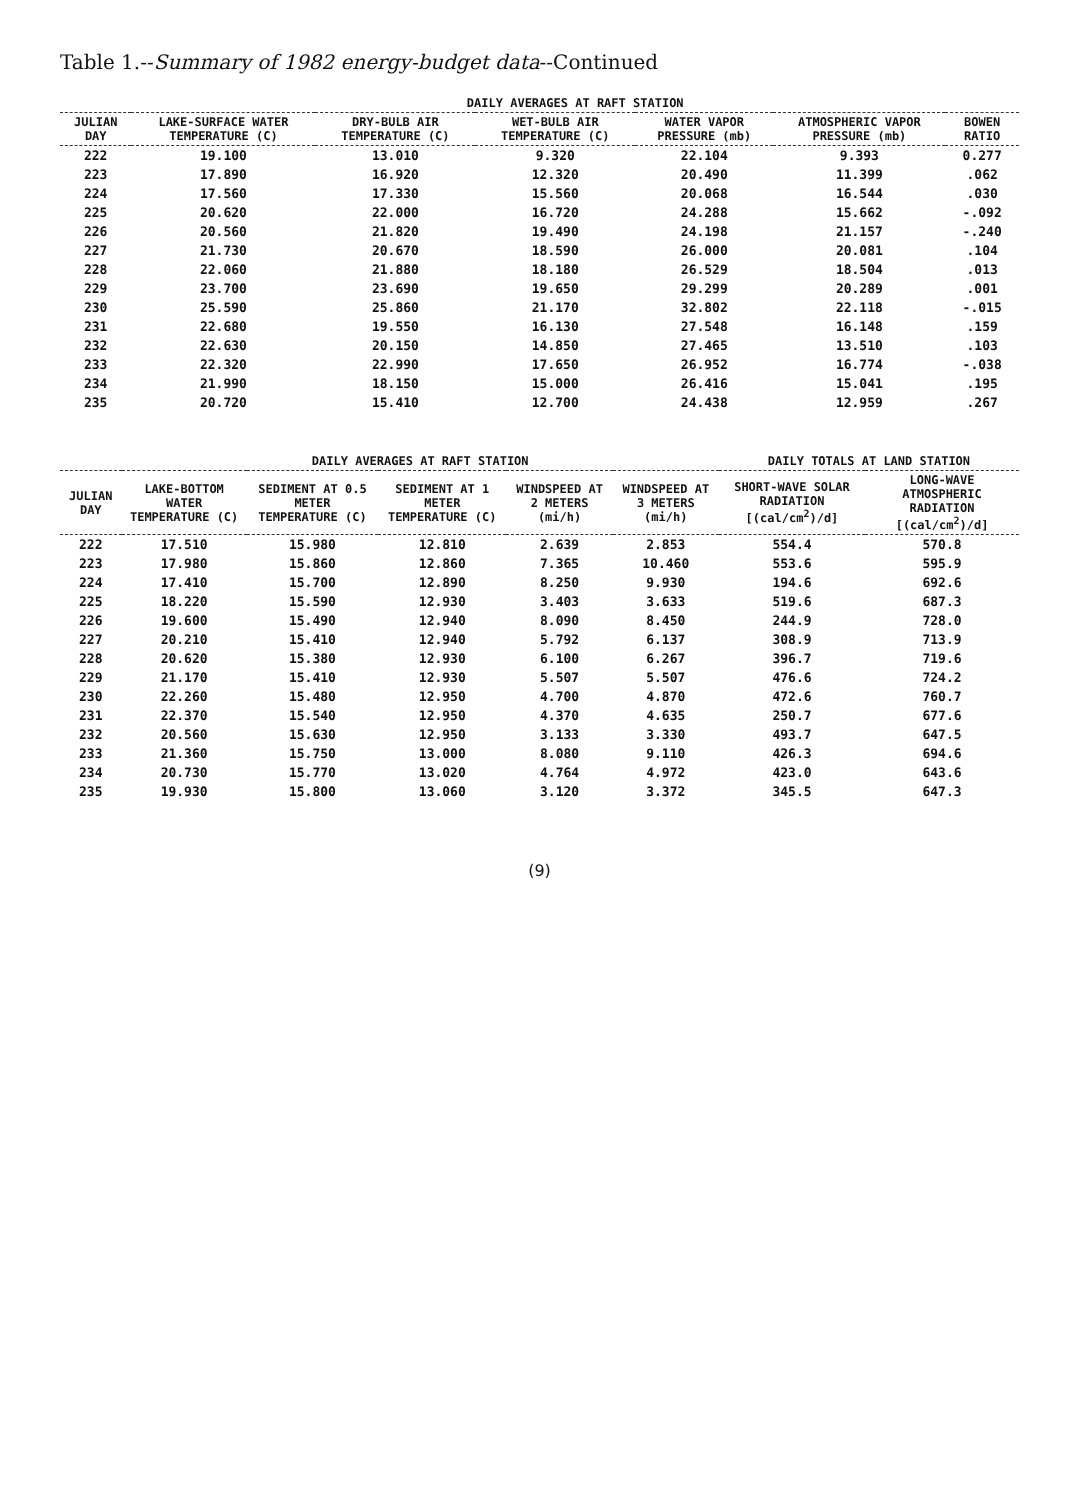Table 1.--Summary of 1982 energy-budget data--Continued
| | DAILY AVERAGES AT RAFT STATION | | | | | |
| --- | --- | --- | --- | --- | --- | --- |
| JULIAN DAY | LAKE-SURFACE WATER TEMPERATURE (C) | DRY-BULB AIR TEMPERATURE (C) | WET-BULB AIR TEMPERATURE (C) | WATER VAPOR PRESSURE (mb) | ATMOSPHERIC VAPOR PRESSURE (mb) | BOWEN RATIO |
| 222 | 19.100 | 13.010 | 9.320 | 22.104 | 9.393 | 0.277 |
| 223 | 17.890 | 16.920 | 12.320 | 20.490 | 11.399 | .062 |
| 224 | 17.560 | 17.330 | 15.560 | 20.068 | 16.544 | .030 |
| 225 | 20.620 | 22.000 | 16.720 | 24.288 | 15.662 | -.092 |
| 226 | 20.560 | 21.820 | 19.490 | 24.198 | 21.157 | -.240 |
| 227 | 21.730 | 20.670 | 18.590 | 26.000 | 20.081 | .104 |
| 228 | 22.060 | 21.880 | 18.180 | 26.529 | 18.504 | .013 |
| 229 | 23.700 | 23.690 | 19.650 | 29.299 | 20.289 | .001 |
| 230 | 25.590 | 25.860 | 21.170 | 32.802 | 22.118 | -.015 |
| 231 | 22.680 | 19.550 | 16.130 | 27.548 | 16.148 | .159 |
| 232 | 22.630 | 20.150 | 14.850 | 27.465 | 13.510 | .103 |
| 233 | 22.320 | 22.990 | 17.650 | 26.952 | 16.774 | -.038 |
| 234 | 21.990 | 18.150 | 15.000 | 26.416 | 15.041 | .195 |
| 235 | 20.720 | 15.410 | 12.700 | 24.438 | 12.959 | .267 |
| | DAILY AVERAGES AT RAFT STATION | | | | | DAILY TOTALS AT LAND STATION | |
| --- | --- | --- | --- | --- | --- | --- | --- |
| JULIAN DAY | LAKE-BOTTOM WATER TEMPERATURE (C) | SEDIMENT AT 0.5 METER TEMPERATURE (C) | SEDIMENT AT 1 METER TEMPERATURE (C) | WINDSPEED AT 2 METERS (mi/h) | WINDSPEED AT 3 METERS (mi/h) | SHORT-WAVE SOLAR RADIATION [(cal/cm<sup>2</sup>)/d] | LONG-WAVE ATMOSPHERIC RADIATION [(cal/cm<sup>2</sup>)/d] |
| 222 | 17.510 | 15.980 | 12.810 | 2.639 | 2.853 | 554.4 | 570.8 |
| 223 | 17.980 | 15.860 | 12.860 | 7.365 | 10.460 | 553.6 | 595.9 |
| 224 | 17.410 | 15.700 | 12.890 | 8.250 | 9.930 | 194.6 | 692.6 |
| 225 | 18.220 | 15.590 | 12.930 | 3.403 | 3.633 | 519.6 | 687.3 |
| 226 | 19.600 | 15.490 | 12.940 | 8.090 | 8.450 | 244.9 | 728.0 |
| 227 | 20.210 | 15.410 | 12.940 | 5.792 | 6.137 | 308.9 | 713.9 |
| 228 | 20.620 | 15.380 | 12.930 | 6.100 | 6.267 | 396.7 | 719.6 |
| 229 | 21.170 | 15.410 | 12.930 | 5.507 | 5.507 | 476.6 | 724.2 |
| 230 | 22.260 | 15.480 | 12.950 | 4.700 | 4.870 | 472.6 | 760.7 |
| 231 | 22.370 | 15.540 | 12.950 | 4.370 | 4.635 | 250.7 | 677.6 |
| 232 | 20.560 | 15.630 | 12.950 | 3.133 | 3.330 | 493.7 | 647.5 |
| 233 | 21.360 | 15.750 | 13.000 | 8.080 | 9.110 | 426.3 | 694.6 |
| 234 | 20.730 | 15.770 | 13.020 | 4.764 | 4.972 | 423.0 | 643.6 |
| 235 | 19.930 | 15.800 | 13.060 | 3.120 | 3.372 | 345.5 | 647.3 |
(9)